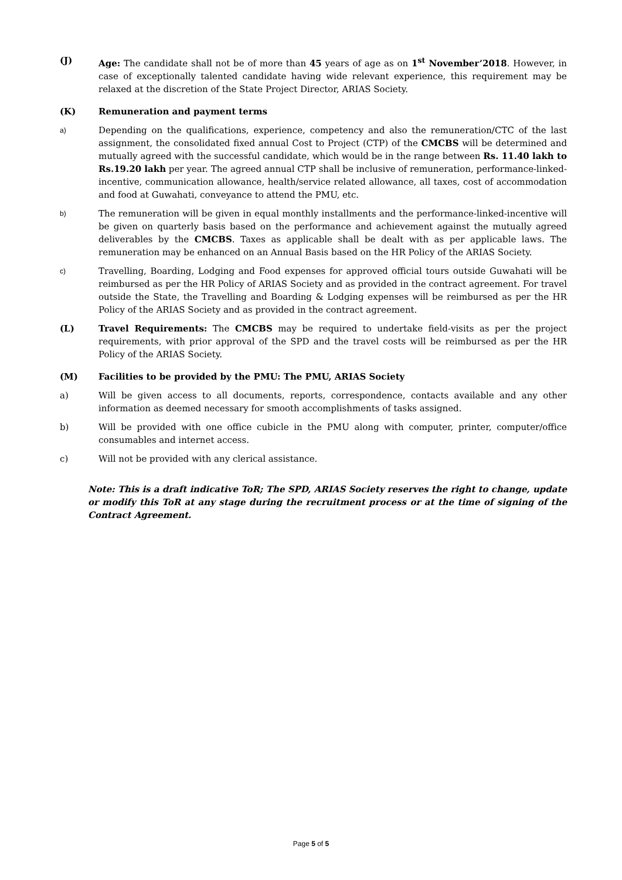(J) Age: The candidate shall not be of more than 45 years of age as on 1<sup>st</sup> November’2018. However, in case of exceptionally talented candidate having wide relevant experience, this requirement may be relaxed at the discretion of the State Project Director, ARIAS Society.
(K) Remuneration and payment terms
a)
Depending on the qualifications, experience, competency and also the remuneration/CTC of the last assignment, the consolidated fixed annual Cost to Project (CTP) of the CMCBS will be determined and mutually agreed with the successful candidate, which would be in the range between Rs. 11.40 lakh to Rs.19.20 lakh per year. The agreed annual CTP shall be inclusive of remuneration, performance-linked-incentive, communication allowance, health/service related allowance, all taxes, cost of accommodation and food at Guwahati, conveyance to attend the PMU, etc.
b)
The remuneration will be given in equal monthly installments and the performance-linked-incentive will be given on quarterly basis based on the performance and achievement against the mutually agreed deliverables by the CMCBS. Taxes as applicable shall be dealt with as per applicable laws. The remuneration may be enhanced on an Annual Basis based on the HR Policy of the ARIAS Society.
c)
Travelling, Boarding, Lodging and Food expenses for approved official tours outside Guwahati will be reimbursed as per the HR Policy of ARIAS Society and as provided in the contract agreement. For travel outside the State, the Travelling and Boarding & Lodging expenses will be reimbursed as per the HR Policy of the ARIAS Society and as provided in the contract agreement.
(L) Travel Requirements: The CMCBS may be required to undertake field-visits as per the project requirements, with prior approval of the SPD and the travel costs will be reimbursed as per the HR Policy of the ARIAS Society.
(M) Facilities to be provided by the PMU: The PMU, ARIAS Society
a) Will be given access to all documents, reports, correspondence, contacts available and any other information as deemed necessary for smooth accomplishments of tasks assigned.
b) Will be provided with one office cubicle in the PMU along with computer, printer, computer/office consumables and internet access.
c) Will not be provided with any clerical assistance.
Note: This is a draft indicative ToR; The SPD, ARIAS Society reserves the right to change, update or modify this ToR at any stage during the recruitment process or at the time of signing of the Contract Agreement.
Page 5 of 5